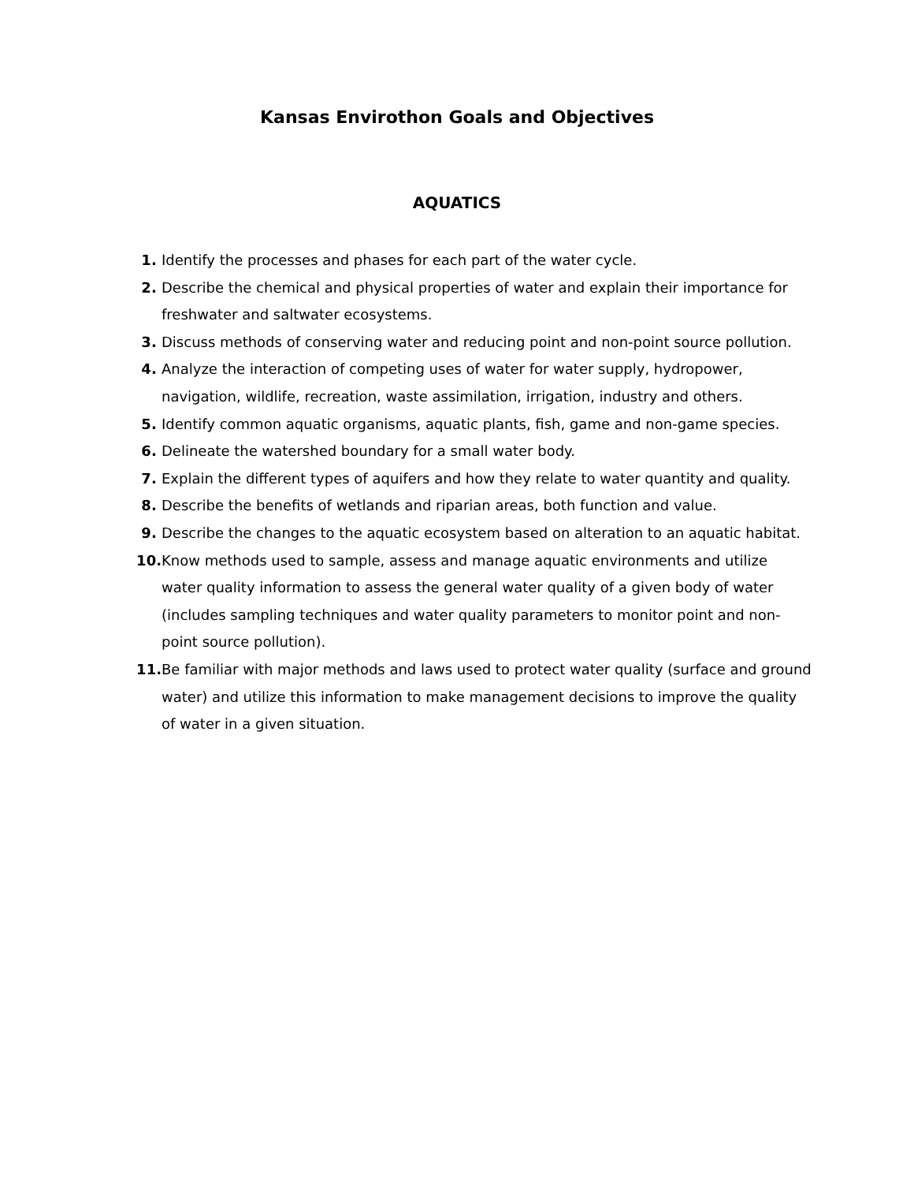Kansas Envirothon Goals and Objectives
AQUATICS
1. Identify the processes and phases for each part of the water cycle.
2. Describe the chemical and physical properties of water and explain their importance for freshwater and saltwater ecosystems.
3. Discuss methods of conserving water and reducing point and non-point source pollution.
4. Analyze the interaction of competing uses of water for water supply, hydropower, navigation, wildlife, recreation, waste assimilation, irrigation, industry and others.
5. Identify common aquatic organisms, aquatic plants, fish, game and non-game species.
6. Delineate the watershed boundary for a small water body.
7. Explain the different types of aquifers and how they relate to water quantity and quality.
8. Describe the benefits of wetlands and riparian areas, both function and value.
9. Describe the changes to the aquatic ecosystem based on alteration to an aquatic habitat.
10. Know methods used to sample, assess and manage aquatic environments and utilize water quality information to assess the general water quality of a given body of water (includes sampling techniques and water quality parameters to monitor point and non-point source pollution).
11. Be familiar with major methods and laws used to protect water quality (surface and ground water) and utilize this information to make management decisions to improve the quality of water in a given situation.